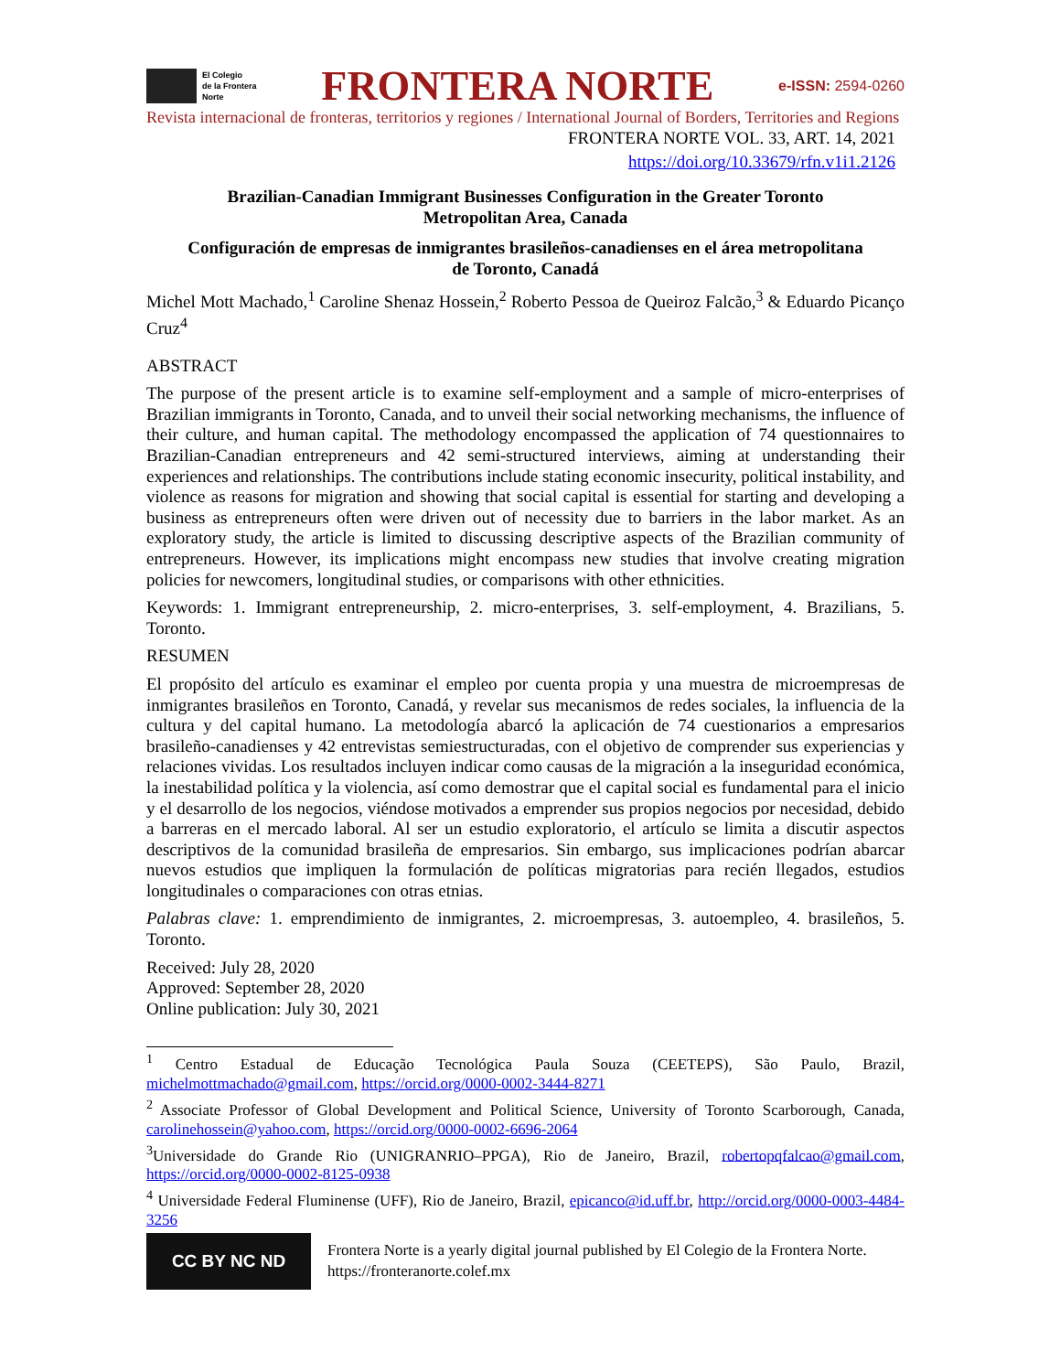El Colegio
de la Frontera
Norte
FRONTERA NORTE
e-ISSN: 2594-0260
Revista internacional de fronteras, territorios y regiones / International Journal of Borders, Territories and Regions
FRONTERA NORTE VOL. 33, ART. 14, 2021
https://doi.org/10.33679/rfn.v1i1.2126
Brazilian-Canadian Immigrant Businesses Configuration in the Greater Toronto Metropolitan Area, Canada
Configuración de empresas de inmigrantes brasileños-canadienses en el área metropolitana de Toronto, Canadá
Michel Mott Machado,<sup>1</sup> Caroline Shenaz Hossein,<sup>2</sup> Roberto Pessoa de Queiroz Falcão,<sup>3</sup> & Eduardo Picanço Cruz<sup>4</sup>
ABSTRACT
The purpose of the present article is to examine self-employment and a sample of micro-enterprises of Brazilian immigrants in Toronto, Canada, and to unveil their social networking mechanisms, the influence of their culture, and human capital. The methodology encompassed the application of 74 questionnaires to Brazilian-Canadian entrepreneurs and 42 semi-structured interviews, aiming at understanding their experiences and relationships. The contributions include stating economic insecurity, political instability, and violence as reasons for migration and showing that social capital is essential for starting and developing a business as entrepreneurs often were driven out of necessity due to barriers in the labor market. As an exploratory study, the article is limited to discussing descriptive aspects of the Brazilian community of entrepreneurs. However, its implications might encompass new studies that involve creating migration policies for newcomers, longitudinal studies, or comparisons with other ethnicities.
Keywords: 1. Immigrant entrepreneurship, 2. micro-enterprises, 3. self-employment, 4. Brazilians, 5. Toronto.
RESUMEN
El propósito del artículo es examinar el empleo por cuenta propia y una muestra de microempresas de inmigrantes brasileños en Toronto, Canadá, y revelar sus mecanismos de redes sociales, la influencia de la cultura y del capital humano. La metodología abarcó la aplicación de 74 cuestionarios a empresarios brasileño-canadienses y 42 entrevistas semiestructuradas, con el objetivo de comprender sus experiencias y relaciones vividas. Los resultados incluyen indicar como causas de la migración a la inseguridad económica, la inestabilidad política y la violencia, así como demostrar que el capital social es fundamental para el inicio y el desarrollo de los negocios, viéndose motivados a emprender sus propios negocios por necesidad, debido a barreras en el mercado laboral. Al ser un estudio exploratorio, el artículo se limita a discutir aspectos descriptivos de la comunidad brasileña de empresarios. Sin embargo, sus implicaciones podrían abarcar nuevos estudios que impliquen la formulación de políticas migratorias para recién llegados, estudios longitudinales o comparaciones con otras etnias.
Palabras clave: 1. emprendimiento de inmigrantes, 2. microempresas, 3. autoempleo, 4. brasileños, 5. Toronto.
Received: July 28, 2020
Approved: September 28, 2020
Online publication: July 30, 2021
<sup>1</sup> Centro Estadual de Educação Tecnológica Paula Souza (CEETEPS), São Paulo, Brazil, michelmottmachado@gmail.com, https://orcid.org/0000-0002-3444-8271
<sup>2</sup> Associate Professor of Global Development and Political Science, University of Toronto Scarborough, Canada, carolinehossein@yahoo.com, https://orcid.org/0000-0002-6696-2064
<sup>3</sup> Universidade do Grande Rio (UNIGRANRIO–PPGA), Rio de Janeiro, Brazil, robertopqfalcao@gmail.com, https://orcid.org/0000-0002-8125-0938
<sup>4</sup> Universidade Federal Fluminense (UFF), Rio de Janeiro, Brazil, epicanco@id.uff.br, http://orcid.org/0000-0003-4484-3256
CC BY NC ND
Frontera Norte is a yearly digital journal published by El Colegio de la Frontera Norte.
https://fronteranorte.colef.mx